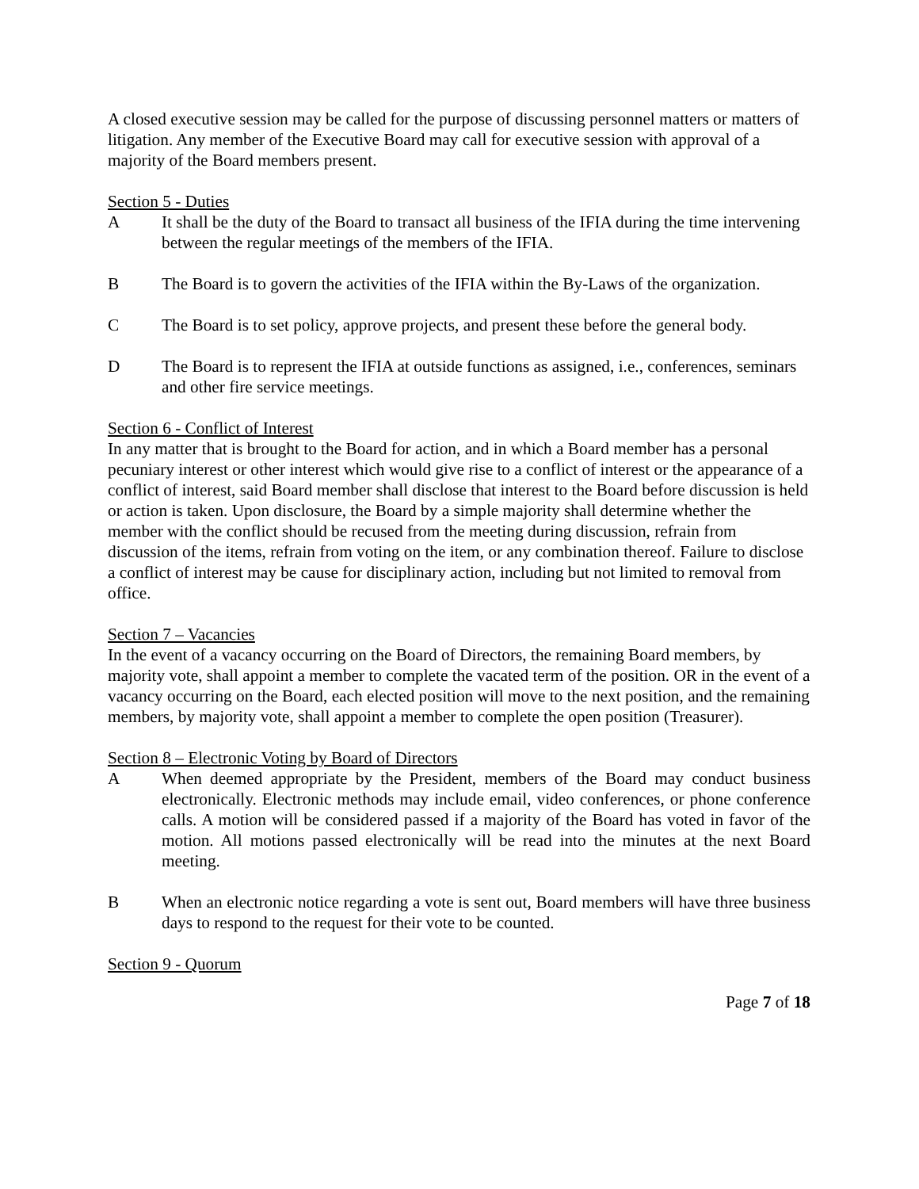A closed executive session may be called for the purpose of discussing personnel matters or matters of litigation. Any member of the Executive Board may call for executive session with approval of a majority of the Board members present.
Section 5 - Duties
A It shall be the duty of the Board to transact all business of the IFIA during the time intervening between the regular meetings of the members of the IFIA.
B The Board is to govern the activities of the IFIA within the By-Laws of the organization.
C The Board is to set policy, approve projects, and present these before the general body.
D The Board is to represent the IFIA at outside functions as assigned, i.e., conferences, seminars and other fire service meetings.
Section 6 - Conflict of Interest
In any matter that is brought to the Board for action, and in which a Board member has a personal pecuniary interest or other interest which would give rise to a conflict of interest or the appearance of a conflict of interest, said Board member shall disclose that interest to the Board before discussion is held or action is taken. Upon disclosure, the Board by a simple majority shall determine whether the member with the conflict should be recused from the meeting during discussion, refrain from discussion of the items, refrain from voting on the item, or any combination thereof. Failure to disclose a conflict of interest may be cause for disciplinary action, including but not limited to removal from office.
Section 7 – Vacancies
In the event of a vacancy occurring on the Board of Directors, the remaining Board members, by majority vote, shall appoint a member to complete the vacated term of the position. OR in the event of a vacancy occurring on the Board, each elected position will move to the next position, and the remaining members, by majority vote, shall appoint a member to complete the open position (Treasurer).
Section 8 – Electronic Voting by Board of Directors
A When deemed appropriate by the President, members of the Board may conduct business electronically. Electronic methods may include email, video conferences, or phone conference calls. A motion will be considered passed if a majority of the Board has voted in favor of the motion. All motions passed electronically will be read into the minutes at the next Board meeting.
B When an electronic notice regarding a vote is sent out, Board members will have three business days to respond to the request for their vote to be counted.
Section 9 - Quorum
Page 7 of 18